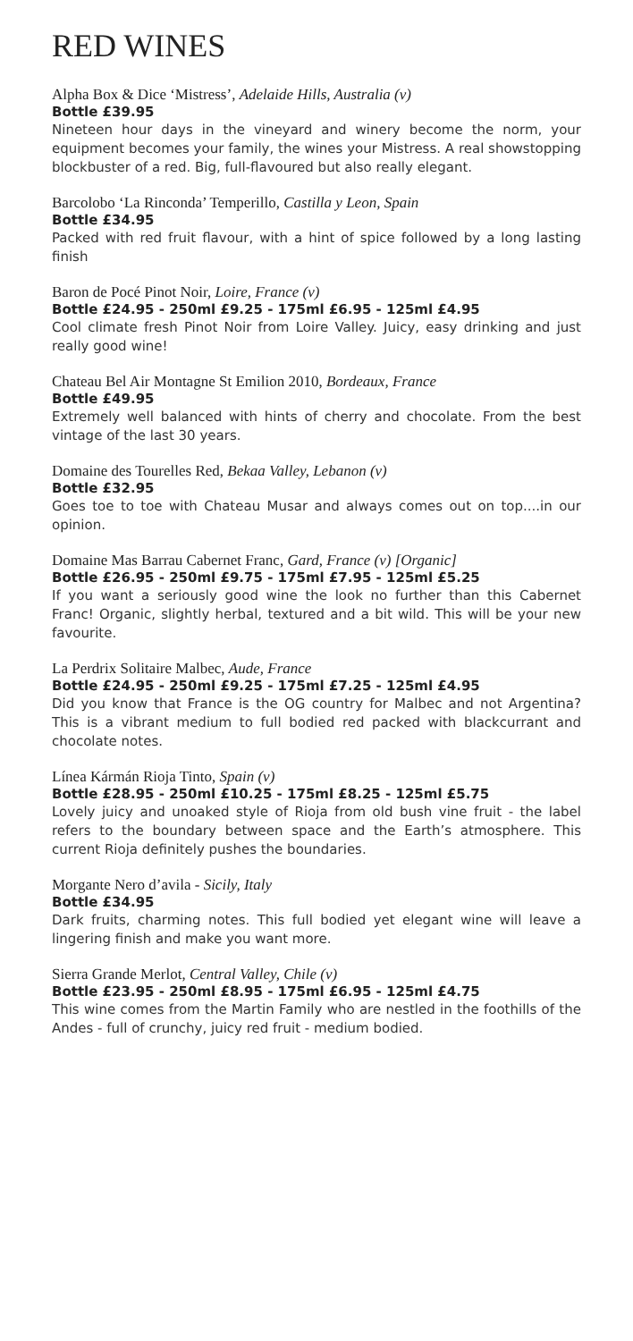RED WINES
Alpha Box & Dice ‘Mistress’, Adelaide Hills, Australia (v)
Bottle £39.95
Nineteen hour days in the vineyard and winery become the norm, your equipment becomes your family, the wines your Mistress. A real showstopping blockbuster of a red. Big, full-flavoured but also really elegant.
Barcolobo ‘La Rinconda’ Temperillo, Castilla y Leon, Spain
Bottle £34.95
Packed with red fruit flavour, with a hint of spice followed by a long lasting finish
Baron de Pocé Pinot Noir, Loire, France (v)
Bottle £24.95 - 250ml £9.25 - 175ml £6.95 - 125ml £4.95
Cool climate fresh Pinot Noir from Loire Valley. Juicy, easy drinking and just really good wine!
Chateau Bel Air Montagne St Emilion 2010, Bordeaux, France
Bottle £49.95
Extremely well balanced with hints of cherry and chocolate. From the best vintage of the last 30 years.
Domaine des Tourelles Red, Bekaa Valley, Lebanon (v)
Bottle £32.95
Goes toe to toe with Chateau Musar and always comes out on top....in our opinion.
Domaine Mas Barrau Cabernet Franc, Gard, France (v) [Organic]
Bottle £26.95 - 250ml £9.75 - 175ml £7.95 - 125ml £5.25
If you want a seriously good wine the look no further than this Cabernet Franc! Organic, slightly herbal, textured and a bit wild. This will be your new favourite.
La Perdrix Solitaire Malbec, Aude, France
Bottle £24.95 - 250ml £9.25 - 175ml £7.25 - 125ml £4.95
Did you know that France is the OG country for Malbec and not Argentina? This is a vibrant medium to full bodied red packed with blackcurrant and chocolate notes.
Línea Kármán Rioja Tinto, Spain (v)
Bottle £28.95 - 250ml £10.25 - 175ml £8.25 - 125ml £5.75
Lovely juicy and unoaked style of Rioja from old bush vine fruit - the label refers to the boundary between space and the Earth’s atmosphere. This current Rioja definitely pushes the boundaries.
Morgante Nero d’avila - Sicily, Italy
Bottle £34.95
Dark fruits, charming notes. This full bodied yet elegant wine will leave a lingering finish and make you want more.
Sierra Grande Merlot, Central Valley, Chile (v)
Bottle £23.95 - 250ml £8.95 - 175ml £6.95 - 125ml £4.75
This wine comes from the Martin Family who are nestled in the foothills of the Andes - full of crunchy, juicy red fruit - medium bodied.